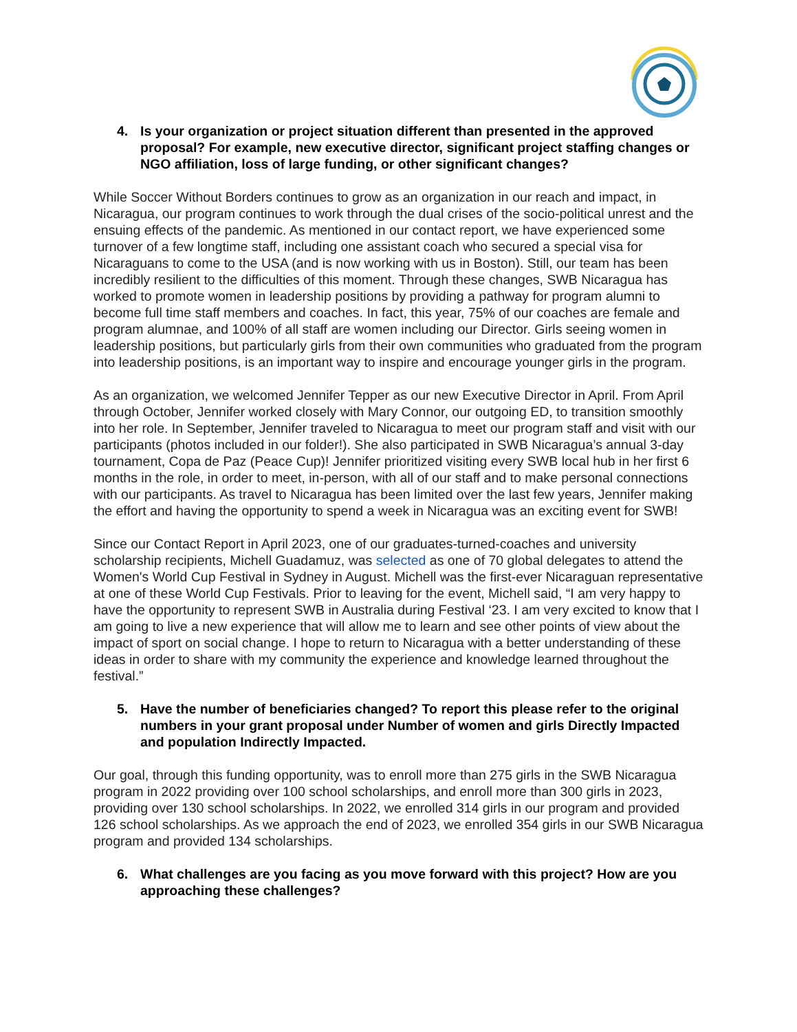4. Is your organization or project situation different than presented in the approved proposal? For example, new executive director, significant project staffing changes or NGO affiliation, loss of large funding, or other significant changes?
While Soccer Without Borders continues to grow as an organization in our reach and impact, in Nicaragua, our program continues to work through the dual crises of the socio-political unrest and the ensuing effects of the pandemic. As mentioned in our contact report, we have experienced some turnover of a few longtime staff, including one assistant coach who secured a special visa for Nicaraguans to come to the USA (and is now working with us in Boston). Still, our team has been incredibly resilient to the difficulties of this moment. Through these changes, SWB Nicaragua has worked to promote women in leadership positions by providing a pathway for program alumni to become full time staff members and coaches. In fact, this year, 75% of our coaches are female and program alumnae, and 100% of all staff are women including our Director. Girls seeing women in leadership positions, but particularly girls from their own communities who graduated from the program into leadership positions, is an important way to inspire and encourage younger girls in the program.
As an organization, we welcomed Jennifer Tepper as our new Executive Director in April. From April through October, Jennifer worked closely with Mary Connor, our outgoing ED, to transition smoothly into her role. In September, Jennifer traveled to Nicaragua to meet our program staff and visit with our participants (photos included in our folder!). She also participated in SWB Nicaragua’s annual 3-day tournament, Copa de Paz (Peace Cup)! Jennifer prioritized visiting every SWB local hub in her first 6 months in the role, in order to meet, in-person, with all of our staff and to make personal connections with our participants. As travel to Nicaragua has been limited over the last few years, Jennifer making the effort and having the opportunity to spend a week in Nicaragua was an exciting event for SWB!
Since our Contact Report in April 2023, one of our graduates-turned-coaches and university scholarship recipients, Michell Guadamuz, was selected as one of 70 global delegates to attend the Women's World Cup Festival in Sydney in August. Michell was the first-ever Nicaraguan representative at one of these World Cup Festivals. Prior to leaving for the event, Michell said, “I am very happy to have the opportunity to represent SWB in Australia during Festival ‘23. I am very excited to know that I am going to live a new experience that will allow me to learn and see other points of view about the impact of sport on social change. I hope to return to Nicaragua with a better understanding of these ideas in order to share with my community the experience and knowledge learned throughout the festival.”
5. Have the number of beneficiaries changed? To report this please refer to the original numbers in your grant proposal under Number of women and girls Directly Impacted and population Indirectly Impacted.
Our goal, through this funding opportunity, was to enroll more than 275 girls in the SWB Nicaragua program in 2022 providing over 100 school scholarships, and enroll more than 300 girls in 2023, providing over 130 school scholarships. In 2022, we enrolled 314 girls in our program and provided 126 school scholarships. As we approach the end of 2023, we enrolled 354 girls in our SWB Nicaragua program and provided 134 scholarships.
6. What challenges are you facing as you move forward with this project? How are you approaching these challenges?